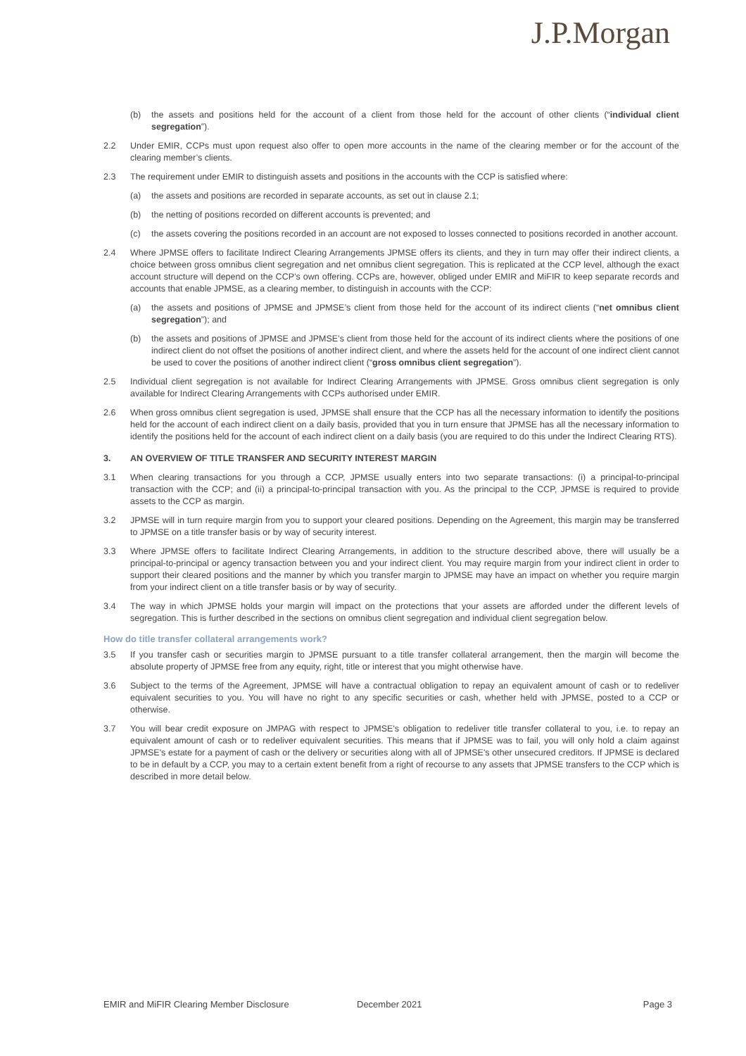J.P.Morgan
(b) the assets and positions held for the account of a client from those held for the account of other clients (“individual client segregation”).
2.2 Under EMIR, CCPs must upon request also offer to open more accounts in the name of the clearing member or for the account of the clearing member’s clients.
2.3 The requirement under EMIR to distinguish assets and positions in the accounts with the CCP is satisfied where:
(a) the assets and positions are recorded in separate accounts, as set out in clause 2.1;
(b) the netting of positions recorded on different accounts is prevented; and
(c) the assets covering the positions recorded in an account are not exposed to losses connected to positions recorded in another account.
2.4 Where JPMSE offers to facilitate Indirect Clearing Arrangements JPMSE offers its clients, and they in turn may offer their indirect clients, a choice between gross omnibus client segregation and net omnibus client segregation. This is replicated at the CCP level, although the exact account structure will depend on the CCP’s own offering. CCPs are, however, obliged under EMIR and MiFIR to keep separate records and accounts that enable JPMSE, as a clearing member, to distinguish in accounts with the CCP:
(a) the assets and positions of JPMSE and JPMSE’s client from those held for the account of its indirect clients (“net omnibus client segregation”); and
(b) the assets and positions of JPMSE and JPMSE’s client from those held for the account of its indirect clients where the positions of one indirect client do not offset the positions of another indirect client, and where the assets held for the account of one indirect client cannot be used to cover the positions of another indirect client (“gross omnibus client segregation”).
2.5 Individual client segregation is not available for Indirect Clearing Arrangements with JPMSE. Gross omnibus client segregation is only available for Indirect Clearing Arrangements with CCPs authorised under EMIR.
2.6 When gross omnibus client segregation is used, JPMSE shall ensure that the CCP has all the necessary information to identify the positions held for the account of each indirect client on a daily basis, provided that you in turn ensure that JPMSE has all the necessary information to identify the positions held for the account of each indirect client on a daily basis (you are required to do this under the Indirect Clearing RTS).
3. AN OVERVIEW OF TITLE TRANSFER AND SECURITY INTEREST MARGIN
3.1 When clearing transactions for you through a CCP, JPMSE usually enters into two separate transactions: (i) a principal-to-principal transaction with the CCP; and (ii) a principal-to-principal transaction with you. As the principal to the CCP, JPMSE is required to provide assets to the CCP as margin.
3.2 JPMSE will in turn require margin from you to support your cleared positions. Depending on the Agreement, this margin may be transferred to JPMSE on a title transfer basis or by way of security interest.
3.3 Where JPMSE offers to facilitate Indirect Clearing Arrangements, in addition to the structure described above, there will usually be a principal-to-principal or agency transaction between you and your indirect client. You may require margin from your indirect client in order to support their cleared positions and the manner by which you transfer margin to JPMSE may have an impact on whether you require margin from your indirect client on a title transfer basis or by way of security.
3.4 The way in which JPMSE holds your margin will impact on the protections that your assets are afforded under the different levels of segregation. This is further described in the sections on omnibus client segregation and individual client segregation below.
How do title transfer collateral arrangements work?
3.5 If you transfer cash or securities margin to JPMSE pursuant to a title transfer collateral arrangement, then the margin will become the absolute property of JPMSE free from any equity, right, title or interest that you might otherwise have.
3.6 Subject to the terms of the Agreement, JPMSE will have a contractual obligation to repay an equivalent amount of cash or to redeliver equivalent securities to you. You will have no right to any specific securities or cash, whether held with JPMSE, posted to a CCP or otherwise.
3.7 You will bear credit exposure on JMPAG with respect to JPMSE's obligation to redeliver title transfer collateral to you, i.e. to repay an equivalent amount of cash or to redeliver equivalent securities. This means that if JPMSE was to fail, you will only hold a claim against JPMSE's estate for a payment of cash or the delivery or securities along with all of JPMSE's other unsecured creditors. If JPMSE is declared to be in default by a CCP, you may to a certain extent benefit from a right of recourse to any assets that JPMSE transfers to the CCP which is described in more detail below.
EMIR and MiFIR Clearing Member Disclosure December 2021 Page 3